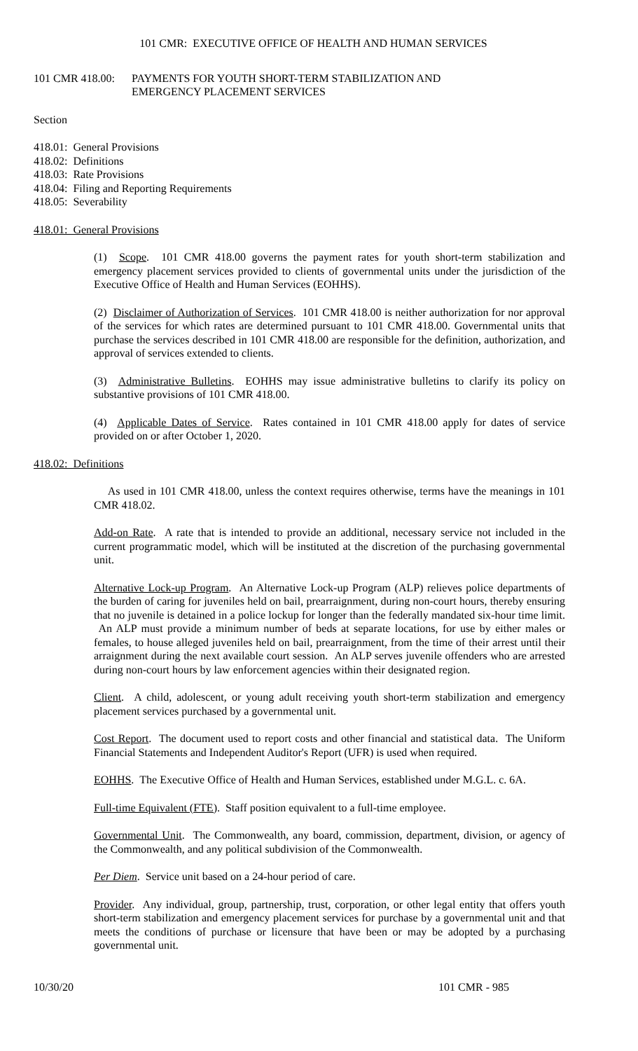101 CMR: EXECUTIVE OFFICE OF HEALTH AND HUMAN SERVICES
101 CMR 418.00:
PAYMENTS FOR YOUTH SHORT-TERM STABILIZATION AND
EMERGENCY PLACEMENT SERVICES
Section
418.01: General Provisions
418.02: Definitions
418.03: Rate Provisions
418.04: Filing and Reporting Requirements
418.05: Severability
418.01: General Provisions
(1) Scope. 101 CMR 418.00 governs the payment rates for youth short-term stabilization and emergency placement services provided to clients of governmental units under the jurisdiction of the Executive Office of Health and Human Services (EOHHS).
(2) Disclaimer of Authorization of Services. 101 CMR 418.00 is neither authorization for nor approval of the services for which rates are determined pursuant to 101 CMR 418.00. Governmental units that purchase the services described in 101 CMR 418.00 are responsible for the definition, authorization, and approval of services extended to clients.
(3) Administrative Bulletins. EOHHS may issue administrative bulletins to clarify its policy on substantive provisions of 101 CMR 418.00.
(4) Applicable Dates of Service. Rates contained in 101 CMR 418.00 apply for dates of service provided on or after October 1, 2020.
418.02: Definitions
As used in 101 CMR 418.00, unless the context requires otherwise, terms have the meanings in 101 CMR 418.02.
Add-on Rate. A rate that is intended to provide an additional, necessary service not included in the current programmatic model, which will be instituted at the discretion of the purchasing governmental unit.
Alternative Lock-up Program. An Alternative Lock-up Program (ALP) relieves police departments of the burden of caring for juveniles held on bail, prearraignment, during non-court hours, thereby ensuring that no juvenile is detained in a police lockup for longer than the federally mandated six-hour time limit. An ALP must provide a minimum number of beds at separate locations, for use by either males or females, to house alleged juveniles held on bail, prearraignment, from the time of their arrest until their arraignment during the next available court session. An ALP serves juvenile offenders who are arrested during non-court hours by law enforcement agencies within their designated region.
Client. A child, adolescent, or young adult receiving youth short-term stabilization and emergency placement services purchased by a governmental unit.
Cost Report. The document used to report costs and other financial and statistical data. The Uniform Financial Statements and Independent Auditor's Report (UFR) is used when required.
EOHHS. The Executive Office of Health and Human Services, established under M.G.L. c. 6A.
Full-time Equivalent (FTE). Staff position equivalent to a full-time employee.
Governmental Unit. The Commonwealth, any board, commission, department, division, or agency of the Commonwealth, and any political subdivision of the Commonwealth.
Per Diem. Service unit based on a 24-hour period of care.
Provider. Any individual, group, partnership, trust, corporation, or other legal entity that offers youth short-term stabilization and emergency placement services for purchase by a governmental unit and that meets the conditions of purchase or licensure that have been or may be adopted by a purchasing governmental unit.
10/30/20 101 CMR - 985